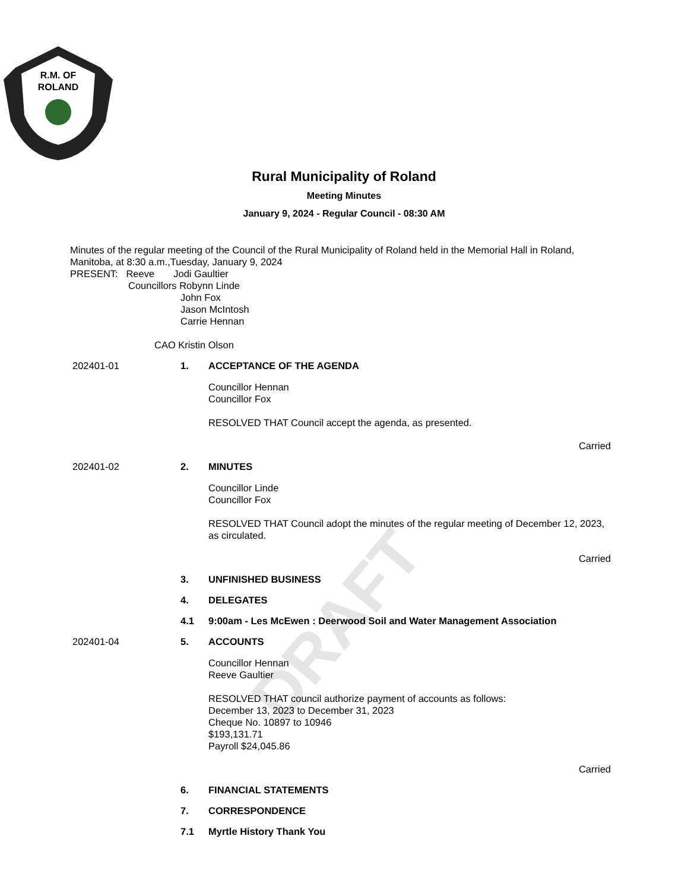DRAFT
R.M. OF
ROLAND
Rural Municipality of Roland
Meeting Minutes
January 9, 2024 - Regular Council - 08:30 AM
Minutes of the regular meeting of the Council of the Rural Municipality of Roland held in the Memorial Hall in Roland, Manitoba, at 8:30 a.m.,Tuesday, January 9, 2024
PRESENT: Reeve Jodi Gaultier
Councillors Robynn Linde
John Fox
Jason McIntosh
Carrie Hennan
CAO Kristin Olson
202401-01 1. ACCEPTANCE OF THE AGENDA
Councillor Hennan
Councillor Fox
RESOLVED THAT Council accept the agenda, as presented.
Carried
202401-02 2. MINUTES
Councillor Linde
Councillor Fox
RESOLVED THAT Council adopt the minutes of the regular meeting of December 12, 2023, as circulated.
Carried
3. UNFINISHED BUSINESS
4. DELEGATES
4.1 9:00am - Les McEwen : Deerwood Soil and Water Management Association
202401-04 5. ACCOUNTS
Councillor Hennan
Reeve Gaultier
RESOLVED THAT council authorize payment of accounts as follows:
December 13, 2023 to December 31, 2023
Cheque No. 10897 to 10946
$193,131.71
Payroll $24,045.86
Carried
6. FINANCIAL STATEMENTS
7. CORRESPONDENCE
7.1 Myrtle History Thank You